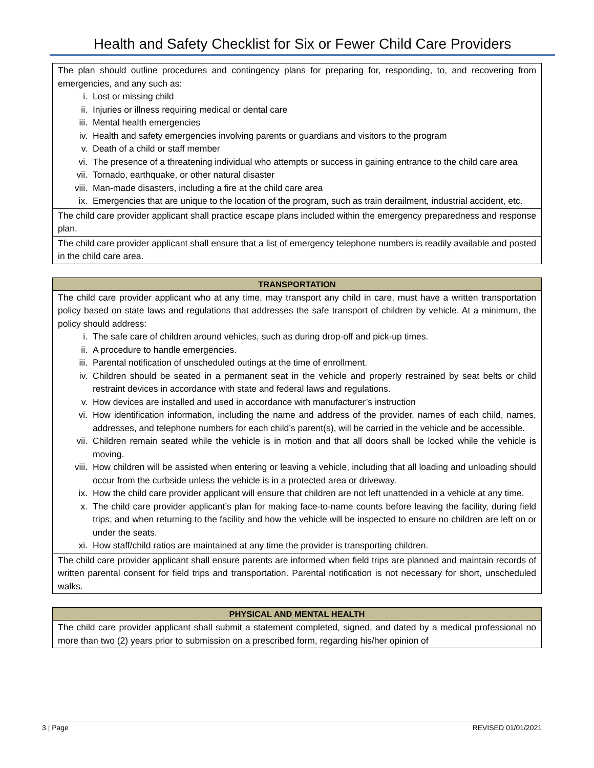Health and Safety Checklist for Six or Fewer Child Care Providers
| The plan should outline procedures and contingency plans for preparing for, responding, to, and recovering from emergencies, and any such as: i. Lost or missing child ii. Injuries or illness requiring medical or dental care iii. Mental health emergencies iv. Health and safety emergencies involving parents or guardians and visitors to the program v. Death of a child or staff member vi. The presence of a threatening individual who attempts or success in gaining entrance to the child care area vii. Tornado, earthquake, or other natural disaster viii. Man-made disasters, including a fire at the child care area ix. Emergencies that are unique to the location of the program, such as train derailment, industrial accident, etc. |
| The child care provider applicant shall practice escape plans included within the emergency preparedness and response plan. |
| The child care provider applicant shall ensure that a list of emergency telephone numbers is readily available and posted in the child care area. |
| TRANSPORTATION |
| --- |
| The child care provider applicant who at any time, may transport any child in care, must have a written transportation policy based on state laws and regulations that addresses the safe transport of children by vehicle. At a minimum, the policy should address: i. The safe care of children around vehicles, such as during drop-off and pick-up times. ii. A procedure to handle emergencies. iii. Parental notification of unscheduled outings at the time of enrollment. iv. Children should be seated in a permanent seat in the vehicle and properly restrained by seat belts or child restraint devices in accordance with state and federal laws and regulations. v. How devices are installed and used in accordance with manufacturer’s instruction vi. How identification information, including the name and address of the provider, names of each child, names, addresses, and telephone numbers for each child’s parent(s), will be carried in the vehicle and be accessible. vii. Children remain seated while the vehicle is in motion and that all doors shall be locked while the vehicle is moving. viii. How children will be assisted when entering or leaving a vehicle, including that all loading and unloading should occur from the curbside unless the vehicle is in a protected area or driveway. ix. How the child care provider applicant will ensure that children are not left unattended in a vehicle at any time. x. The child care provider applicant’s plan for making face-to-name counts before leaving the facility, during field trips, and when returning to the facility and how the vehicle will be inspected to ensure no children are left on or under the seats. xi. How staff/child ratios are maintained at any time the provider is transporting children. |
| The child care provider applicant shall ensure parents are informed when field trips are planned and maintain records of written parental consent for field trips and transportation. Parental notification is not necessary for short, unscheduled walks. |
| PHYSICAL AND MENTAL HEALTH |
| --- |
| The child care provider applicant shall submit a statement completed, signed, and dated by a medical professional no more than two (2) years prior to submission on a prescribed form, regarding his/her opinion of |
3 | Page REVISED 01/01/2021